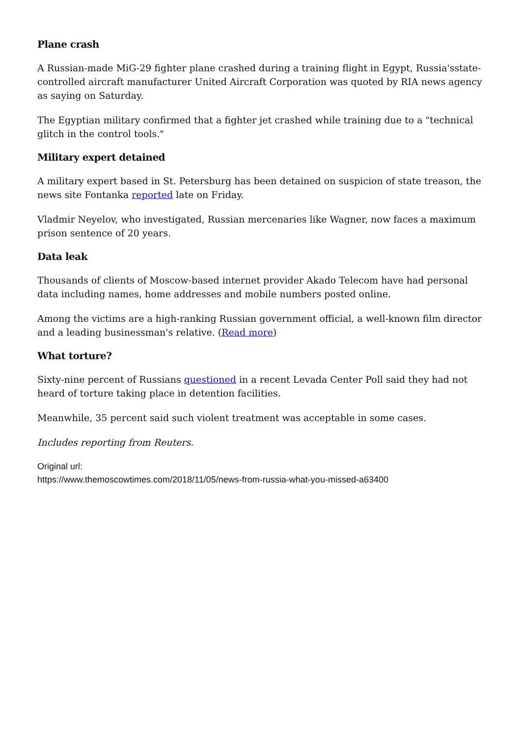Plane crash
A Russian-made MiG-29 fighter plane crashed during a training flight in Egypt, Russia'sstate-controlled aircraft manufacturer United Aircraft Corporation was quoted by RIA news agency as saying on Saturday.
The Egyptian military confirmed that a fighter jet crashed while training due to a "technical glitch in the control tools."
Military expert detained
A military expert based in St. Petersburg has been detained on suspicion of state treason, the news site Fontanka reported late on Friday.
Vladmir Neyelov, who investigated, Russian mercenaries like Wagner, now faces a maximum prison sentence of 20 years.
Data leak
Thousands of clients of Moscow-based internet provider Akado Telecom have had personal data including names, home addresses and mobile numbers posted online.
Among the victims are a high-ranking Russian government official, a well-known film director and a leading businessman's relative. (Read more)
What torture?
Sixty-nine percent of Russians questioned in a recent Levada Center Poll said they had not heard of torture taking place in detention facilities.
Meanwhile, 35 percent said such violent treatment was acceptable in some cases.
Includes reporting from Reuters.
Original url:
https://www.themoscowtimes.com/2018/11/05/news-from-russia-what-you-missed-a63400